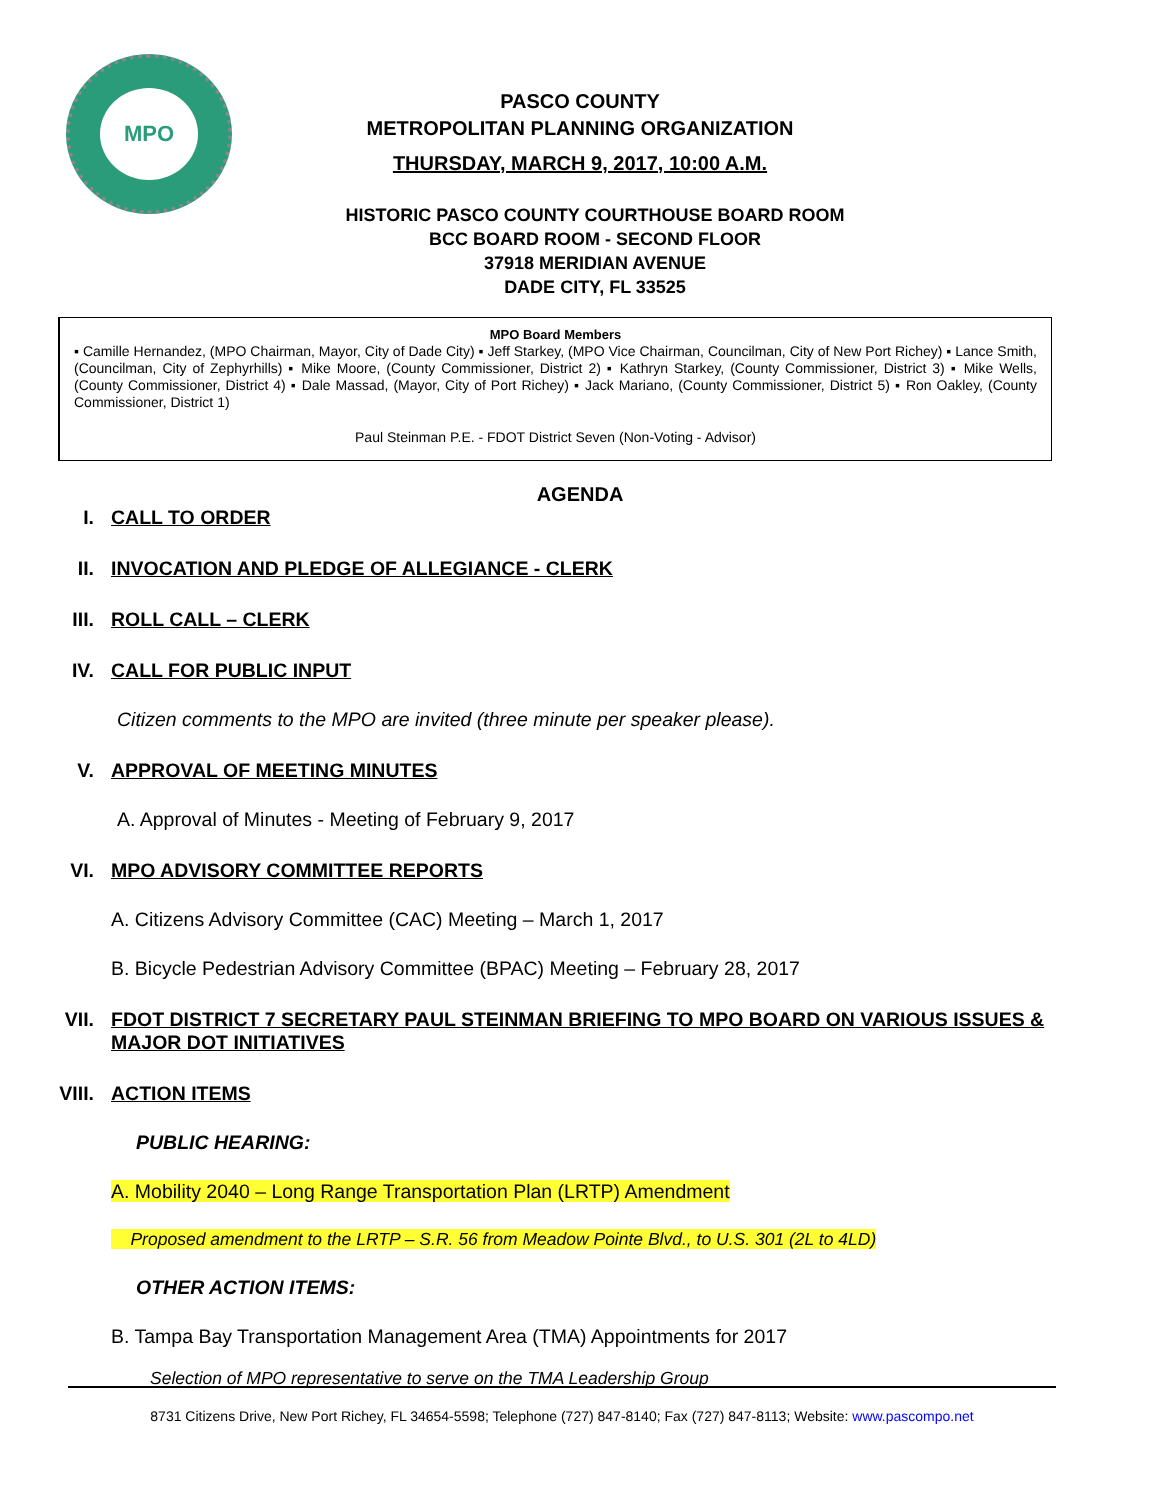MPO
PASCO COUNTY
METROPOLITAN PLANNING ORGANIZATION
THURSDAY, MARCH 9, 2017, 10:00 A.M.
HISTORIC PASCO COUNTY COURTHOUSE BOARD ROOM
BCC BOARD ROOM - SECOND FLOOR
37918 MERIDIAN AVENUE
DADE CITY, FL 33525
MPO Board Members
▪ Camille Hernandez, (MPO Chairman, Mayor, City of Dade City) ▪ Jeff Starkey, (MPO Vice Chairman, Councilman, City of New Port Richey) ▪ Lance Smith, (Councilman, City of Zephyrhills) ▪ Mike Moore, (County Commissioner, District 2) ▪ Kathryn Starkey, (County Commissioner, District 3) ▪ Mike Wells, (County Commissioner, District 4) ▪ Dale Massad, (Mayor, City of Port Richey) ▪ Jack Mariano, (County Commissioner, District 5) ▪ Ron Oakley, (County Commissioner, District 1)
Paul Steinman P.E. - FDOT District Seven (Non-Voting - Advisor)
AGENDA
I. CALL TO ORDER
II. INVOCATION AND PLEDGE OF ALLEGIANCE - CLERK
III. ROLL CALL – CLERK
IV. CALL FOR PUBLIC INPUT
Citizen comments to the MPO are invited (three minute per speaker please).
V. APPROVAL OF MEETING MINUTES
A. Approval of Minutes - Meeting of February 9, 2017
VI. MPO ADVISORY COMMITTEE REPORTS
A. Citizens Advisory Committee (CAC) Meeting – March 1, 2017
B. Bicycle Pedestrian Advisory Committee (BPAC) Meeting – February 28, 2017
VII. FDOT DISTRICT 7 SECRETARY PAUL STEINMAN BRIEFING TO MPO BOARD ON VARIOUS ISSUES & MAJOR DOT INITIATIVES
VIII. ACTION ITEMS
PUBLIC HEARING:
A. Mobility 2040 – Long Range Transportation Plan (LRTP) Amendment
Proposed amendment to the LRTP – S.R. 56 from Meadow Pointe Blvd., to U.S. 301 (2L to 4LD)
OTHER ACTION ITEMS:
B. Tampa Bay Transportation Management Area (TMA) Appointments for 2017
Selection of MPO representative to serve on the TMA Leadership Group
8731 Citizens Drive, New Port Richey, FL 34654-5598; Telephone (727) 847-8140; Fax (727) 847-8113; Website: www.pascompo.net